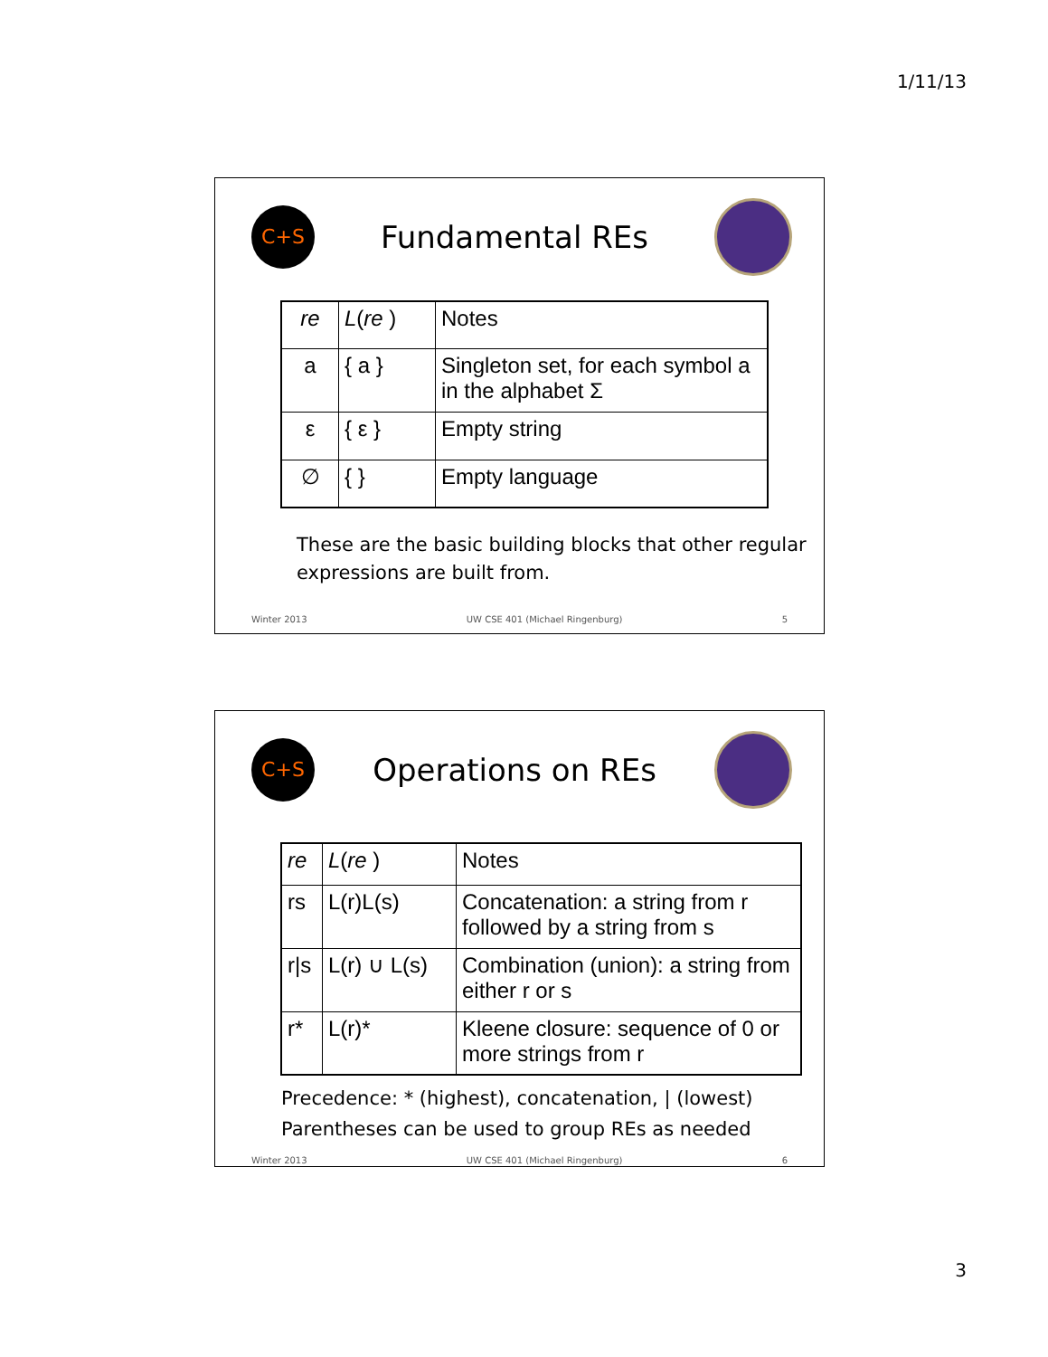1/11/13
C+S
Fundamental REs
| re | L ( re ) | Notes |
| a | { a } | Singleton set, for each symbol a in the alphabet Σ |
| ε | { ε } | Empty string |
| ∅ | { } | Empty language |
These are the basic building blocks that other regular expressions are built from.
Winter 2013 UW CSE 401 (Michael Ringenburg) 5
C+S
Operations on REs
| re | L ( re ) | Notes |
| rs | L(r)L(s) | Concatenation: a string from r followed by a string from s |
| r/s | L(r) ∪ L(s) | Combination (union): a string from either r or s |
| r* | L(r)* | Kleene closure: sequence of 0 or more strings from r |
Precedence: * (highest), concatenation, | (lowest)
Parentheses can be used to group REs as needed
Winter 2013 UW CSE 401 (Michael Ringenburg) 6
3